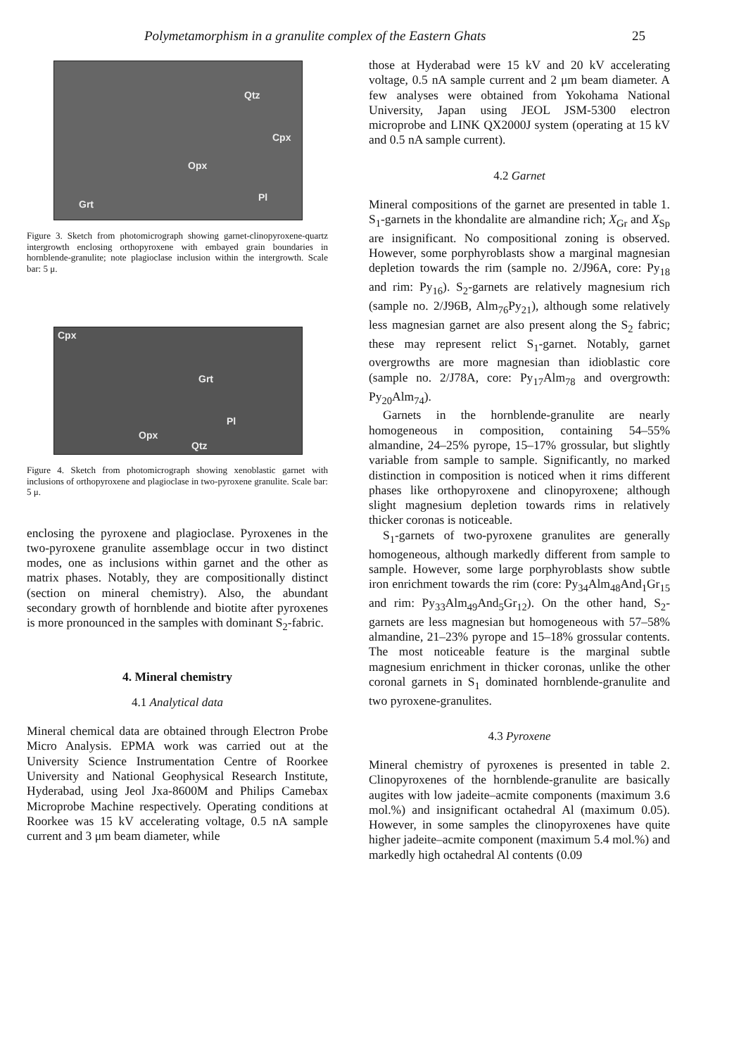Polymetamorphism in a granulite complex of the Eastern Ghats 25
Qtz
Cpx
Opx
Pl
Grt
Figure 3. Sketch from photomicrograph showing garnet-clinopyroxene-quartz intergrowth enclosing orthopyroxene with embayed grain boundaries in hornblende-granulite; note plagioclase inclusion within the intergrowth. Scale bar: 5 μ.
Cpx
Grt
Pl
Opx
Qtz
Figure 4. Sketch from photomicrograph showing xenoblastic garnet with inclusions of orthopyroxene and plagioclase in two-pyroxene granulite. Scale bar: 5 μ.
enclosing the pyroxene and plagioclase. Pyroxenes in the two-pyroxene granulite assemblage occur in two distinct modes, one as inclusions within garnet and the other as matrix phases. Notably, they are compositionally distinct (section on mineral chemistry). Also, the abundant secondary growth of hornblende and biotite after pyroxenes is more pronounced in the samples with dominant S<sub>2</sub>-fabric.
4. Mineral chemistry
4.1 Analytical data
Mineral chemical data are obtained through Electron Probe Micro Analysis. EPMA work was carried out at the University Science Instrumentation Centre of Roorkee University and National Geophysical Research Institute, Hyderabad, using Jeol Jxa-8600M and Philips Camebax Microprobe Machine respectively. Operating conditions at Roorkee was 15 kV accelerating voltage, 0.5 nA sample current and 3 μm beam diameter, while
those at Hyderabad were 15 kV and 20 kV accelerating voltage, 0.5 nA sample current and 2 μm beam diameter. A few analyses were obtained from Yokohama National University, Japan using JEOL JSM-5300 electron microprobe and LINK QX2000J system (operating at 15 kV and 0.5 nA sample current).
4.2 Garnet
Mineral compositions of the garnet are presented in table 1. S<sub>1</sub>-garnets in the khondalite are almandine rich; X<sub>Gr</sub> and X<sub>Sp</sub> are insignificant. No compositional zoning is observed. However, some porphyroblasts show a marginal magnesian depletion towards the rim (sample no. 2/J96A, core: Py<sub>18</sub> and rim: Py<sub>16</sub>). S<sub>2</sub>-garnets are relatively magnesium rich (sample no. 2/J96B, Alm<sub>76</sub>Py<sub>21</sub>), although some relatively less magnesian garnet are also present along the S<sub>2</sub> fabric; these may represent relict S<sub>1</sub>-garnet. Notably, garnet overgrowths are more magnesian than idioblastic core (sample no. 2/J78A, core: Py<sub>17</sub>Alm<sub>78</sub> and overgrowth: Py<sub>20</sub>Alm<sub>74</sub>).
Garnets in the hornblende-granulite are nearly homogeneous in composition, containing 54–55% almandine, 24–25% pyrope, 15–17% grossular, but slightly variable from sample to sample. Significantly, no marked distinction in composition is noticed when it rims different phases like orthopyroxene and clinopyroxene; although slight magnesium depletion towards rims in relatively thicker coronas is noticeable.
S<sub>1</sub>-garnets of two-pyroxene granulites are generally homogeneous, although markedly different from sample to sample. However, some large porphyroblasts show subtle iron enrichment towards the rim (core: Py<sub>34</sub>Alm<sub>48</sub>And<sub>1</sub>Gr<sub>15</sub> and rim: Py<sub>33</sub>Alm<sub>49</sub>And<sub>5</sub>Gr<sub>12</sub>). On the other hand, S<sub>2</sub>-garnets are less magnesian but homogeneous with 57–58% almandine, 21–23% pyrope and 15–18% grossular contents. The most noticeable feature is the marginal subtle magnesium enrichment in thicker coronas, unlike the other coronal garnets in S<sub>1</sub> dominated hornblende-granulite and two pyroxene-granulites.
4.3 Pyroxene
Mineral chemistry of pyroxenes is presented in table 2. Clinopyroxenes of the hornblende-granulite are basically augites with low jadeite–acmite components (maximum 3.6 mol.%) and insignificant octahedral Al (maximum 0.05). However, in some samples the clinopyroxenes have quite higher jadeite–acmite component (maximum 5.4 mol.%) and markedly high octahedral Al contents (0.09